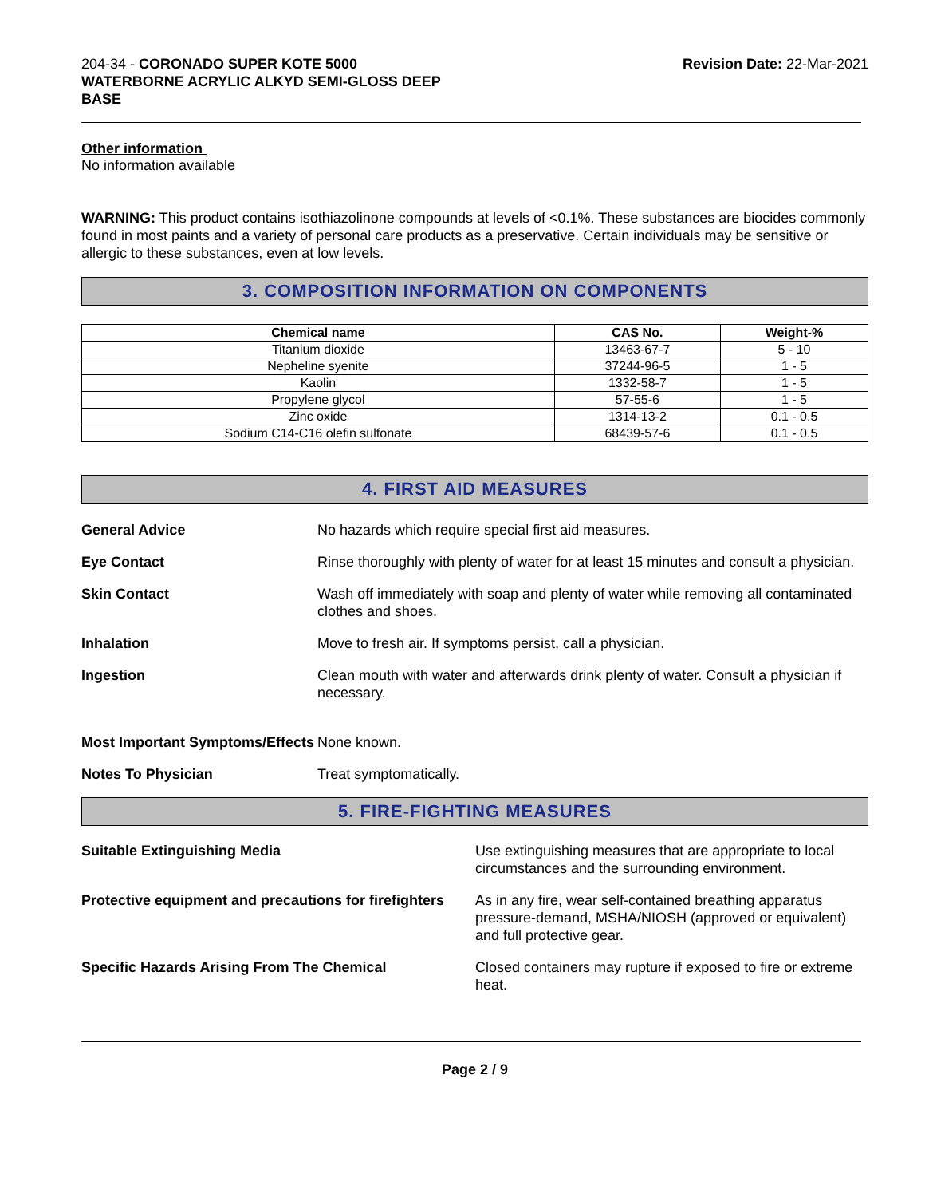204-34 - CORONADO SUPER KOTE 5000
WATERBORNE ACRYLIC ALKYD SEMI-GLOSS DEEP
BASE
Revision Date: 22-Mar-2021
Other information
No information available
WARNING: This product contains isothiazolinone compounds at levels of <0.1%. These substances are biocides commonly found in most paints and a variety of personal care products as a preservative. Certain individuals may be sensitive or allergic to these substances, even at low levels.
3. COMPOSITION INFORMATION ON COMPONENTS
| Chemical name | CAS No. | Weight-% |
| --- | --- | --- |
| Titanium dioxide | 13463-67-7 | 5 - 10 |
| Nepheline syenite | 37244-96-5 | 1 - 5 |
| Kaolin | 1332-58-7 | 1 - 5 |
| Propylene glycol | 57-55-6 | 1 - 5 |
| Zinc oxide | 1314-13-2 | 0.1 - 0.5 |
| Sodium C14-C16 olefin sulfonate | 68439-57-6 | 0.1 - 0.5 |
4. FIRST AID MEASURES
General Advice No hazards which require special first aid measures.
Eye Contact Rinse thoroughly with plenty of water for at least 15 minutes and consult a physician.
Skin Contact Wash off immediately with soap and plenty of water while removing all contaminated clothes and shoes.
Inhalation Move to fresh air. If symptoms persist, call a physician.
Ingestion Clean mouth with water and afterwards drink plenty of water. Consult a physician if necessary.
Most Important Symptoms/Effects
None known.
Notes To Physician Treat symptomatically.
5. FIRE-FIGHTING MEASURES
Suitable Extinguishing Media Use extinguishing measures that are appropriate to local circumstances and the surrounding environment.
Protective equipment and precautions for firefighters
As in any fire, wear self-contained breathing apparatus pressure-demand, MSHA/NIOSH (approved or equivalent) and full protective gear.
Specific Hazards Arising From The Chemical Closed containers may rupture if exposed to fire or extreme heat.
Page 2 / 9